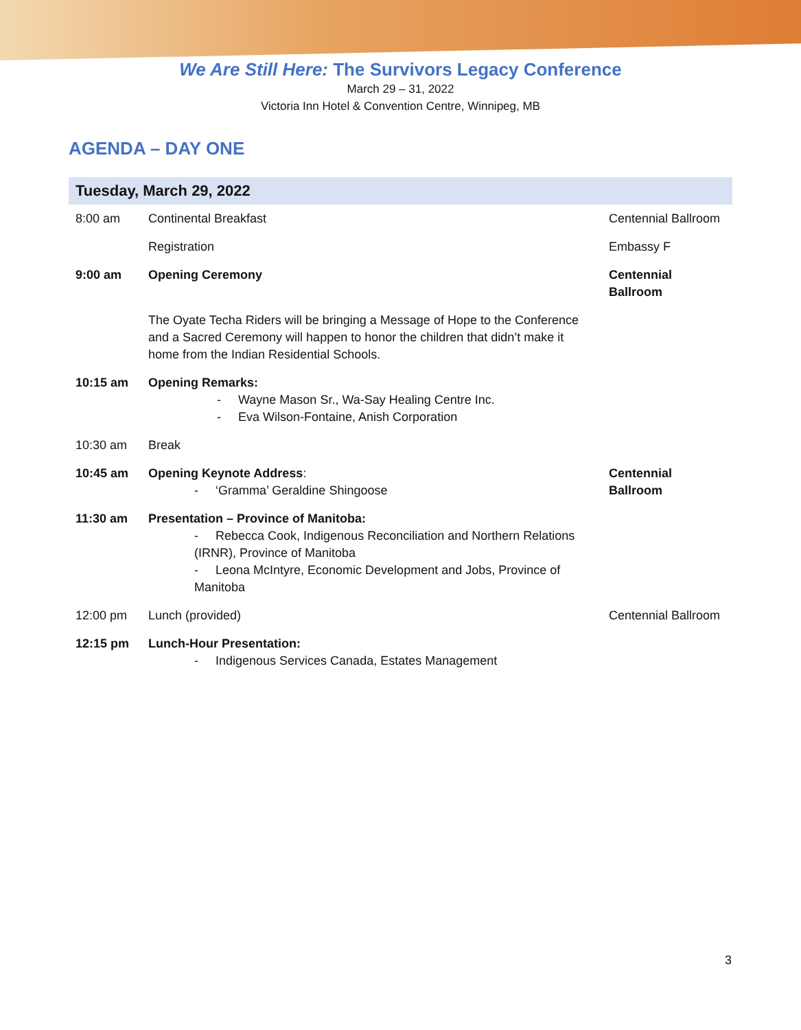We Are Still Here: The Survivors Legacy Conference
March 29 – 31, 2022
Victoria Inn Hotel & Convention Centre, Winnipeg, MB
AGENDA – DAY ONE
| Tuesday, March 29, 2022 | | |
| --- | --- | --- |
| 8:00 am | Continental Breakfast | Centennial Ballroom |
| | Registration | Embassy F |
| 9:00 am | Opening Ceremony | Centennial Ballroom |
| | The Oyate Techa Riders will be bringing a Message of Hope to the Conference and a Sacred Ceremony will happen to honor the children that didn’t make it home from the Indian Residential Schools. | |
| 10:15 am | Opening Remarks: - Wayne Mason Sr., Wa-Say Healing Centre Inc. - Eva Wilson-Fontaine, Anish Corporation | |
| 10:30 am | Break | |
| 10:45 am | Opening Keynote Address : - ‘Gramma’ Geraldine Shingoose | Centennial Ballroom |
| 11:30 am | Presentation – Province of Manitoba: - Rebecca Cook, Indigenous Reconciliation and Northern Relations (IRNR), Province of Manitoba - Leona McIntyre, Economic Development and Jobs, Province of Manitoba | |
| 12:00 pm | Lunch (provided) | Centennial Ballroom |
| 12:15 pm | Lunch-Hour Presentation: - Indigenous Services Canada, Estates Management | |
3